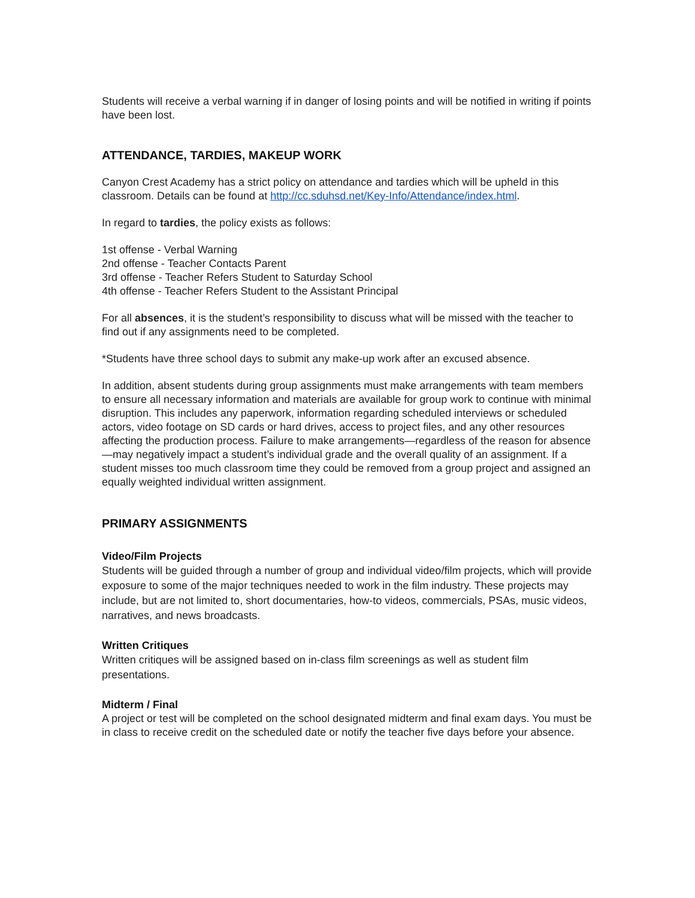Students will receive a verbal warning if in danger of losing points and will be notified in writing if points have been lost.
ATTENDANCE, TARDIES, MAKEUP WORK
Canyon Crest Academy has a strict policy on attendance and tardies which will be upheld in this classroom. Details can be found at http://cc.sduhsd.net/Key-Info/Attendance/index.html.
In regard to tardies, the policy exists as follows:
1st offense - Verbal Warning
2nd offense - Teacher Contacts Parent
3rd offense - Teacher Refers Student to Saturday School
4th offense - Teacher Refers Student to the Assistant Principal
For all absences, it is the student’s responsibility to discuss what will be missed with the teacher to find out if any assignments need to be completed.
*Students have three school days to submit any make-up work after an excused absence.
In addition, absent students during group assignments must make arrangements with team members to ensure all necessary information and materials are available for group work to continue with minimal disruption. This includes any paperwork, information regarding scheduled interviews or scheduled actors, video footage on SD cards or hard drives, access to project files, and any other resources affecting the production process. Failure to make arrangements—regardless of the reason for absence—may negatively impact a student’s individual grade and the overall quality of an assignment. If a student misses too much classroom time they could be removed from a group project and assigned an equally weighted individual written assignment.
PRIMARY ASSIGNMENTS
Video/Film Projects
Students will be guided through a number of group and individual video/film projects, which will provide exposure to some of the major techniques needed to work in the film industry. These projects may include, but are not limited to, short documentaries, how-to videos, commercials, PSAs, music videos, narratives, and news broadcasts.
Written Critiques
Written critiques will be assigned based on in-class film screenings as well as student film presentations.
Midterm / Final
A project or test will be completed on the school designated midterm and final exam days. You must be in class to receive credit on the scheduled date or notify the teacher five days before your absence.